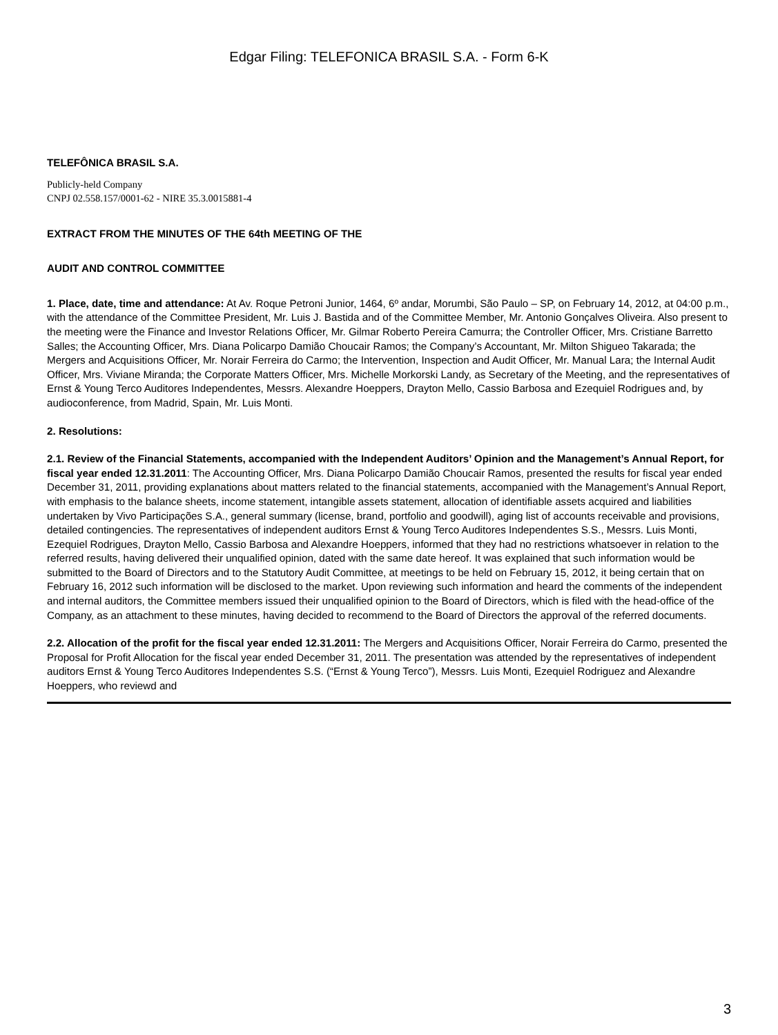Edgar Filing: TELEFONICA BRASIL S.A. - Form 6-K
TELEFÔNICA BRASIL S.A.
Publicly-held Company
CNPJ 02.558.157/0001-62 - NIRE 35.3.0015881-4
EXTRACT FROM THE MINUTES OF THE 64th MEETING OF THE
AUDIT AND CONTROL COMMITTEE
1. Place, date, time and attendance: At Av. Roque Petroni Junior, 1464, 6º andar, Morumbi, São Paulo – SP, on February 14, 2012, at 04:00 p.m., with the attendance of the Committee President, Mr. Luis J. Bastida and of the Committee Member, Mr. Antonio Gonçalves Oliveira. Also present to the meeting were the Finance and Investor Relations Officer, Mr. Gilmar Roberto Pereira Camurra; the Controller Officer, Mrs. Cristiane Barretto Salles; the Accounting Officer, Mrs. Diana Policarpo Damião Choucair Ramos; the Company’s Accountant, Mr. Milton Shigueo Takarada; the Mergers and Acquisitions Officer, Mr. Norair Ferreira do Carmo; the Intervention, Inspection and Audit Officer, Mr. Manual Lara; the Internal Audit Officer, Mrs. Viviane Miranda; the Corporate Matters Officer, Mrs. Michelle Morkorski Landy, as Secretary of the Meeting, and the representatives of Ernst & Young Terco Auditores Independentes, Messrs. Alexandre Hoeppers, Drayton Mello, Cassio Barbosa and Ezequiel Rodrigues and, by audioconference, from Madrid, Spain, Mr. Luis Monti.
2. Resolutions:
2.1. Review of the Financial Statements, accompanied with the Independent Auditors’ Opinion and the Management’s Annual Report, for fiscal year ended 12.31.2011: The Accounting Officer, Mrs. Diana Policarpo Damião Choucair Ramos, presented the results for fiscal year ended December 31, 2011, providing explanations about matters related to the financial statements, accompanied with the Management’s Annual Report, with emphasis to the balance sheets, income statement, intangible assets statement, allocation of identifiable assets acquired and liabilities undertaken by Vivo Participações S.A., general summary (license, brand, portfolio and goodwill), aging list of accounts receivable and provisions, detailed contingencies. The representatives of independent auditors Ernst & Young Terco Auditores Independentes S.S., Messrs. Luis Monti, Ezequiel Rodrigues, Drayton Mello, Cassio Barbosa and Alexandre Hoeppers, informed that they had no restrictions whatsoever in relation to the referred results, having delivered their unqualified opinion, dated with the same date hereof. It was explained that such information would be submitted to the Board of Directors and to the Statutory Audit Committee, at meetings to be held on February 15, 2012, it being certain that on February 16, 2012 such information will be disclosed to the market. Upon reviewing such information and heard the comments of the independent and internal auditors, the Committee members issued their unqualified opinion to the Board of Directors, which is filed with the head-office of the Company, as an attachment to these minutes, having decided to recommend to the Board of Directors the approval of the referred documents.
2.2. Allocation of the profit for the fiscal year ended 12.31.2011: The Mergers and Acquisitions Officer, Norair Ferreira do Carmo, presented the Proposal for Profit Allocation for the fiscal year ended December 31, 2011. The presentation was attended by the representatives of independent auditors Ernst & Young Terco Auditores Independentes S.S. (“Ernst & Young Terco”), Messrs. Luis Monti, Ezequiel Rodriguez and Alexandre Hoeppers, who reviewd and
3